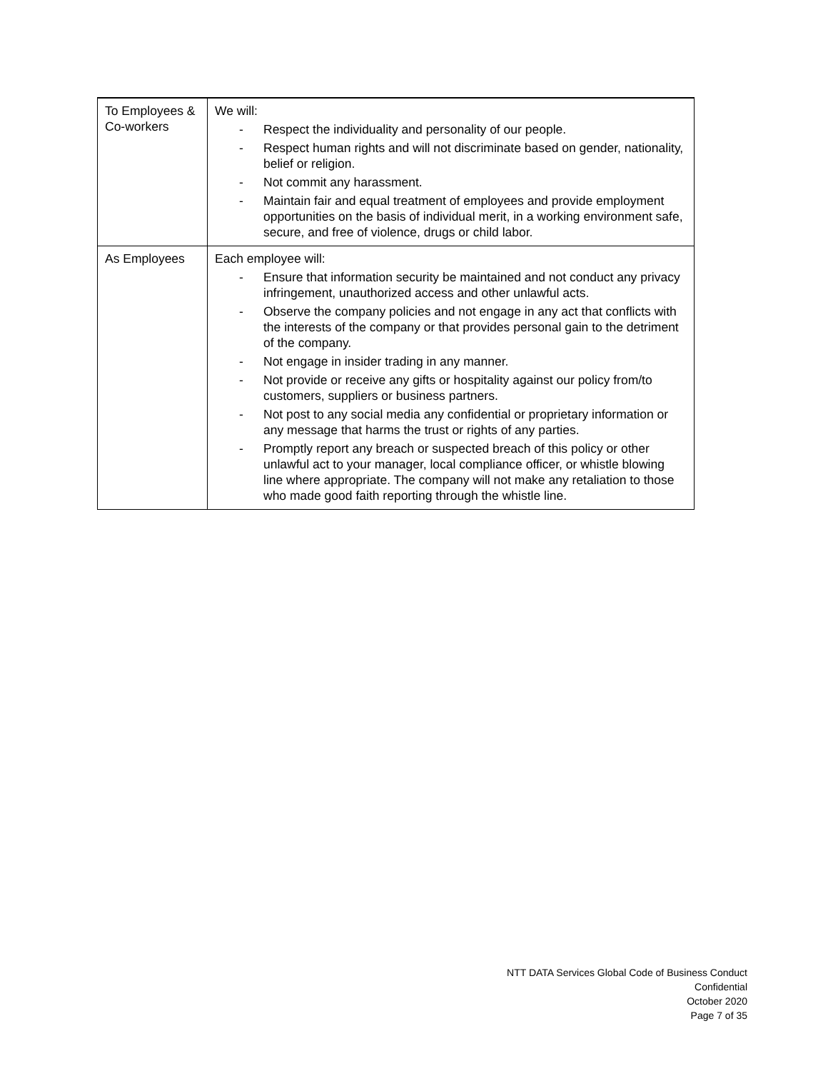| To Employees & Co-workers | We will: - Respect the individuality and personality of our people. - Respect human rights and will not discriminate based on gender, nationality, belief or religion. - Not commit any harassment. - Maintain fair and equal treatment of employees and provide employment opportunities on the basis of individual merit, in a working environment safe, secure, and free of violence, drugs or child labor. |
| As Employees | Each employee will: - Ensure that information security be maintained and not conduct any privacy infringement, unauthorized access and other unlawful acts. - Observe the company policies and not engage in any act that conflicts with the interests of the company or that provides personal gain to the detriment of the company. - Not engage in insider trading in any manner. - Not provide or receive any gifts or hospitality against our policy from/to customers, suppliers or business partners. - Not post to any social media any confidential or proprietary information or any message that harms the trust or rights of any parties. - Promptly report any breach or suspected breach of this policy or other unlawful act to your manager, local compliance officer, or whistle blowing line where appropriate. The company will not make any retaliation to those who made good faith reporting through the whistle line. |
NTT DATA Services Global Code of Business Conduct
Confidential
October 2020
Page 7 of 35